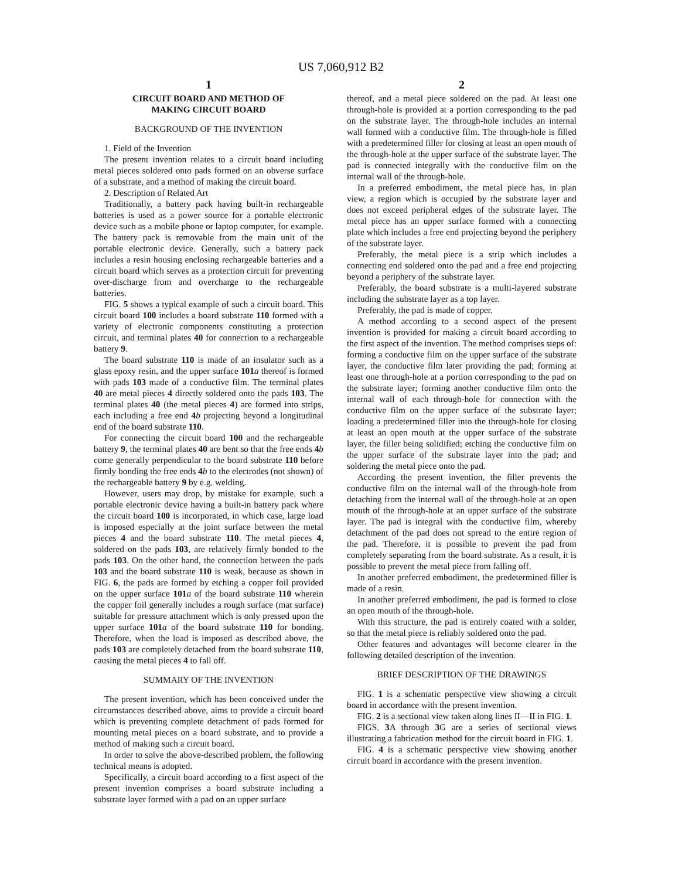US 7,060,912 B2
1
CIRCUIT BOARD AND METHOD OF
MAKING CIRCUIT BOARD
BACKGROUND OF THE INVENTION
1. Field of the Invention
The present invention relates to a circuit board including metal pieces soldered onto pads formed on an obverse surface of a substrate, and a method of making the circuit board.
2. Description of Related Art
Traditionally, a battery pack having built-in rechargeable batteries is used as a power source for a portable electronic device such as a mobile phone or laptop computer, for example. The battery pack is removable from the main unit of the portable electronic device. Generally, such a battery pack includes a resin housing enclosing rechargeable batteries and a circuit board which serves as a protection circuit for preventing over-discharge from and overcharge to the rechargeable batteries.
FIG. 5 shows a typical example of such a circuit board. This circuit board 100 includes a board substrate 110 formed with a variety of electronic components constituting a protection circuit, and terminal plates 40 for connection to a rechargeable battery 9.
The board substrate 110 is made of an insulator such as a glass epoxy resin, and the upper surface 101 a thereof is formed with pads 103 made of a conductive film. The terminal plates 40 are metal pieces 4 directly soldered onto the pads 103. The terminal plates 40 (the metal pieces 4) are formed into strips, each including a free end 4 b projecting beyond a longitudinal end of the board substrate 110.
For connecting the circuit board 100 and the rechargeable battery 9, the terminal plates 40 are bent so that the free ends 4 b come generally perpendicular to the board substrate 110 before firmly bonding the free ends 4 b to the electrodes (not shown) of the rechargeable battery 9 by e.g. welding.
However, users may drop, by mistake for example, such a portable electronic device having a built-in battery pack where the circuit board 100 is incorporated, in which case, large load is imposed especially at the joint surface between the metal pieces 4 and the board substrate 110. The metal pieces 4, soldered on the pads 103, are relatively firmly bonded to the pads 103. On the other hand, the connection between the pads 103 and the board substrate 110 is weak, because as shown in FIG. 6, the pads are formed by etching a copper foil provided on the upper surface 101 a of the board substrate 110 wherein the copper foil generally includes a rough surface (mat surface) suitable for pressure attachment which is only pressed upon the upper surface 101 a of the board substrate 110 for bonding. Therefore, when the load is imposed as described above, the pads 103 are completely detached from the board substrate 110, causing the metal pieces 4 to fall off.
SUMMARY OF THE INVENTION
The present invention, which has been conceived under the circumstances described above, aims to provide a circuit board which is preventing complete detachment of pads formed for mounting metal pieces on a board substrate, and to provide a method of making such a circuit board.
In order to solve the above-described problem, the following technical means is adopted.
Specifically, a circuit board according to a first aspect of the present invention comprises a board substrate including a substrate layer formed with a pad on an upper surface
2
thereof, and a metal piece soldered on the pad. At least one through-hole is provided at a portion corresponding to the pad on the substrate layer. The through-hole includes an internal wall formed with a conductive film. The through-hole is filled with a predetermined filler for closing at least an open mouth of the through-hole at the upper surface of the substrate layer. The pad is connected integrally with the conductive film on the internal wall of the through-hole.
In a preferred embodiment, the metal piece has, in plan view, a region which is occupied by the substrate layer and does not exceed peripheral edges of the substrate layer. The metal piece has an upper surface formed with a connecting plate which includes a free end projecting beyond the periphery of the substrate layer.
Preferably, the metal piece is a strip which includes a connecting end soldered onto the pad and a free end projecting beyond a periphery of the substrate layer.
Preferably, the board substrate is a multi-layered substrate including the substrate layer as a top layer.
Preferably, the pad is made of copper.
A method according to a second aspect of the present invention is provided for making a circuit board according to the first aspect of the invention. The method comprises steps of: forming a conductive film on the upper surface of the substrate layer, the conductive film later providing the pad; forming at least one through-hole at a portion corresponding to the pad on the substrate layer; forming another conductive film onto the internal wall of each through-hole for connection with the conductive film on the upper surface of the substrate layer; loading a predetermined filler into the through-hole for closing at least an open mouth at the upper surface of the substrate layer, the filler being solidified; etching the conductive film on the upper surface of the substrate layer into the pad; and soldering the metal piece onto the pad.
According the present invention, the filler prevents the conductive film on the internal wall of the through-hole from detaching from the internal wall of the through-hole at an open mouth of the through-hole at an upper surface of the substrate layer. The pad is integral with the conductive film, whereby detachment of the pad does not spread to the entire region of the pad. Therefore, it is possible to prevent the pad from completely separating from the board substrate. As a result, it is possible to prevent the metal piece from falling off.
In another preferred embodiment, the predetermined filler is made of a resin.
In another preferred embodiment, the pad is formed to close an open mouth of the through-hole.
With this structure, the pad is entirely coated with a solder, so that the metal piece is reliably soldered onto the pad.
Other features and advantages will become clearer in the following detailed description of the invention.
BRIEF DESCRIPTION OF THE DRAWINGS
FIG. 1 is a schematic perspective view showing a circuit board in accordance with the present invention.
FIG. 2 is a sectional view taken along lines II—II in FIG. 1.
FIGS. 3 A through 3 G are a series of sectional views illustrating a fabrication method for the circuit board in FIG. 1.
FIG. 4 is a schematic perspective view showing another circuit board in accordance with the present invention.